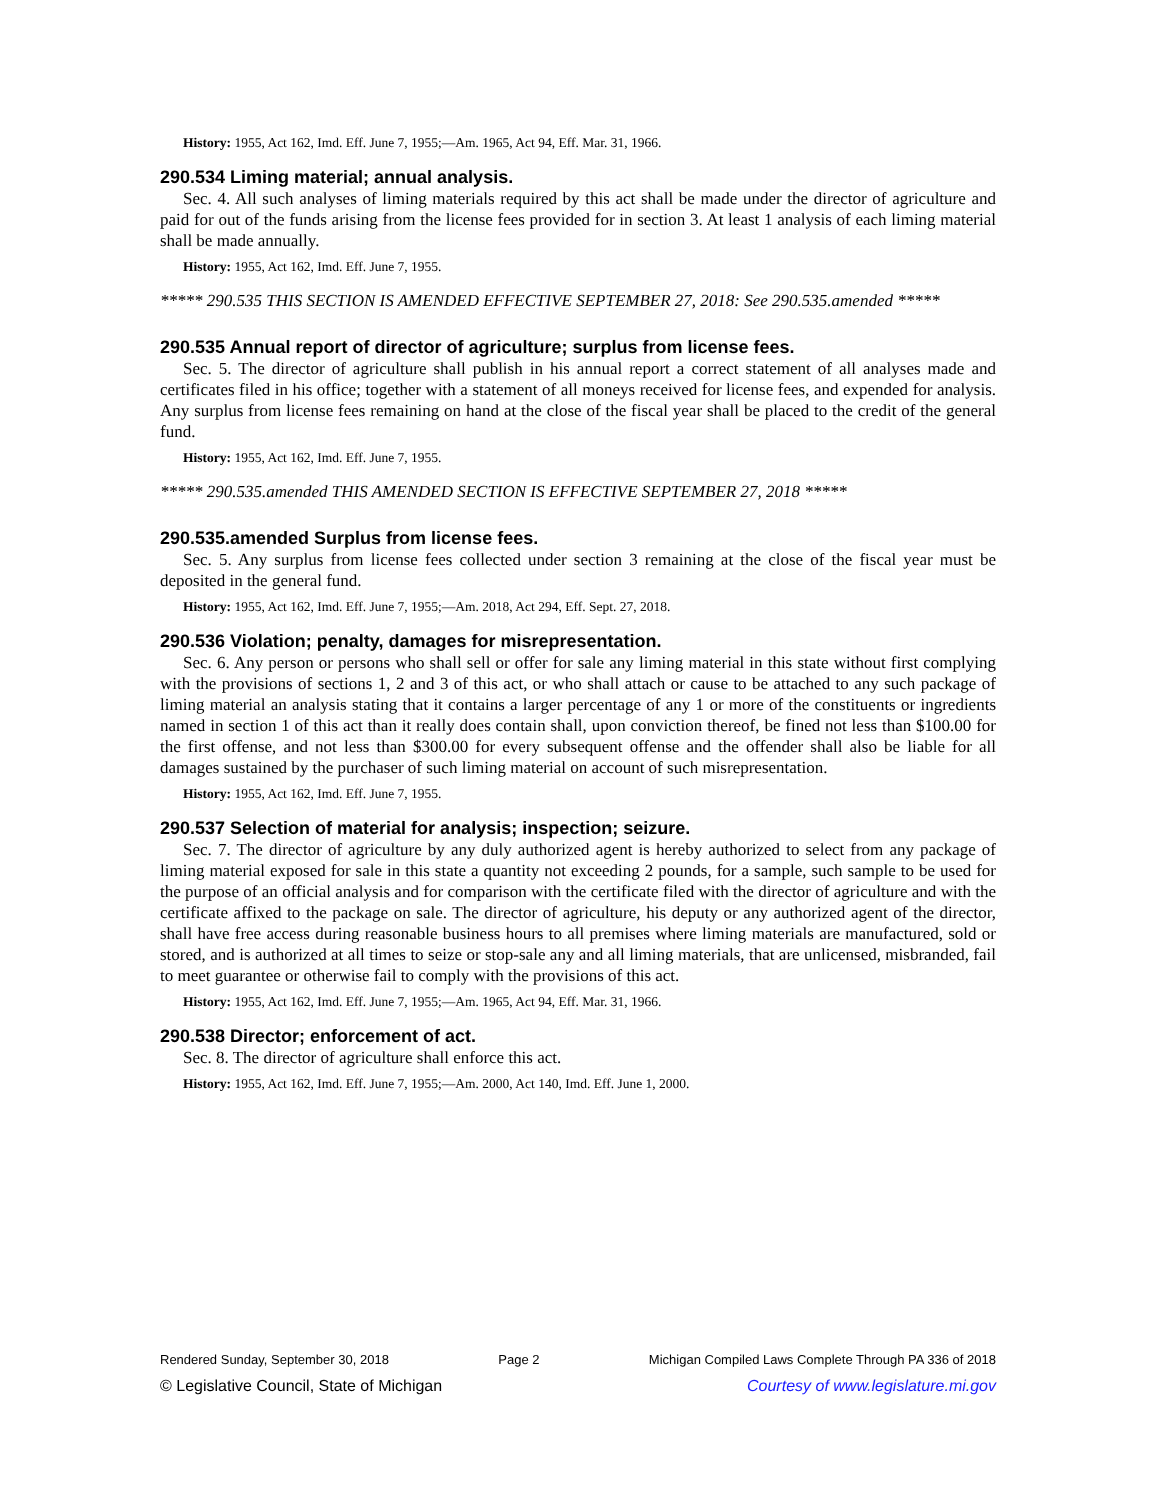History: 1955, Act 162, Imd. Eff. June 7, 1955;—Am. 1965, Act 94, Eff. Mar. 31, 1966.
290.534 Liming material; annual analysis.
Sec. 4. All such analyses of liming materials required by this act shall be made under the director of agriculture and paid for out of the funds arising from the license fees provided for in section 3. At least 1 analysis of each liming material shall be made annually.
History: 1955, Act 162, Imd. Eff. June 7, 1955.
***** 290.535 THIS SECTION IS AMENDED EFFECTIVE SEPTEMBER 27, 2018: See 290.535.amended *****
290.535 Annual report of director of agriculture; surplus from license fees.
Sec. 5. The director of agriculture shall publish in his annual report a correct statement of all analyses made and certificates filed in his office; together with a statement of all moneys received for license fees, and expended for analysis. Any surplus from license fees remaining on hand at the close of the fiscal year shall be placed to the credit of the general fund.
History: 1955, Act 162, Imd. Eff. June 7, 1955.
***** 290.535.amended THIS AMENDED SECTION IS EFFECTIVE SEPTEMBER 27, 2018 *****
290.535.amended Surplus from license fees.
Sec. 5. Any surplus from license fees collected under section 3 remaining at the close of the fiscal year must be deposited in the general fund.
History: 1955, Act 162, Imd. Eff. June 7, 1955;—Am. 2018, Act 294, Eff. Sept. 27, 2018.
290.536 Violation; penalty, damages for misrepresentation.
Sec. 6. Any person or persons who shall sell or offer for sale any liming material in this state without first complying with the provisions of sections 1, 2 and 3 of this act, or who shall attach or cause to be attached to any such package of liming material an analysis stating that it contains a larger percentage of any 1 or more of the constituents or ingredients named in section 1 of this act than it really does contain shall, upon conviction thereof, be fined not less than $100.00 for the first offense, and not less than $300.00 for every subsequent offense and the offender shall also be liable for all damages sustained by the purchaser of such liming material on account of such misrepresentation.
History: 1955, Act 162, Imd. Eff. June 7, 1955.
290.537 Selection of material for analysis; inspection; seizure.
Sec. 7. The director of agriculture by any duly authorized agent is hereby authorized to select from any package of liming material exposed for sale in this state a quantity not exceeding 2 pounds, for a sample, such sample to be used for the purpose of an official analysis and for comparison with the certificate filed with the director of agriculture and with the certificate affixed to the package on sale. The director of agriculture, his deputy or any authorized agent of the director, shall have free access during reasonable business hours to all premises where liming materials are manufactured, sold or stored, and is authorized at all times to seize or stop-sale any and all liming materials, that are unlicensed, misbranded, fail to meet guarantee or otherwise fail to comply with the provisions of this act.
History: 1955, Act 162, Imd. Eff. June 7, 1955;—Am. 1965, Act 94, Eff. Mar. 31, 1966.
290.538 Director; enforcement of act.
Sec. 8. The director of agriculture shall enforce this act.
History: 1955, Act 162, Imd. Eff. June 7, 1955;—Am. 2000, Act 140, Imd. Eff. June 1, 2000.
Rendered Sunday, September 30, 2018 Page 2 Michigan Compiled Laws Complete Through PA 336 of 2018
© Legislative Council, State of Michigan Courtesy of www.legislature.mi.gov